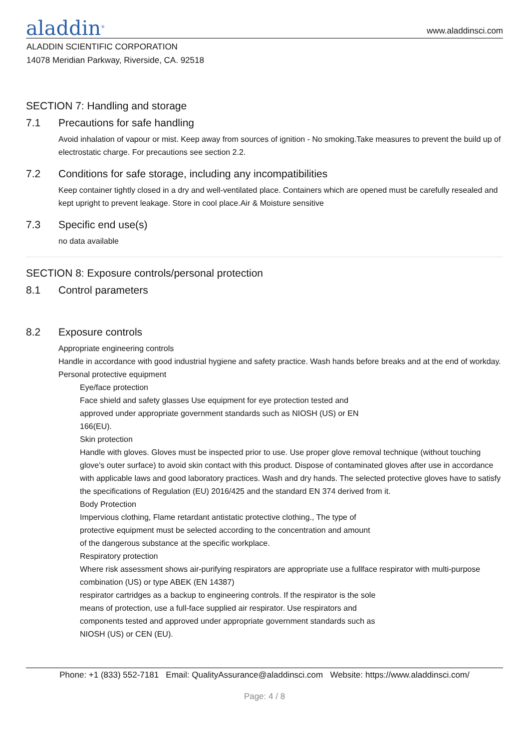aladdin<sup>®</sup>
www.aladdinsci.com
ALADDIN SCIENTIFIC CORPORATION
14078 Meridian Parkway, Riverside, CA. 92518
SECTION 7: Handling and storage
7.1 Precautions for safe handling
Avoid inhalation of vapour or mist. Keep away from sources of ignition - No smoking.Take measures to prevent the build up of electrostatic charge. For precautions see section 2.2.
7.2 Conditions for safe storage, including any incompatibilities
Keep container tightly closed in a dry and well-ventilated place. Containers which are opened must be carefully resealed and kept upright to prevent leakage. Store in cool place.Air & Moisture sensitive
7.3 Specific end use(s)
no data available
SECTION 8: Exposure controls/personal protection
8.1 Control parameters
8.2 Exposure controls
Appropriate engineering controls
Handle in accordance with good industrial hygiene and safety practice. Wash hands before breaks and at the end of workday.
Personal protective equipment
Eye/face protection
Face shield and safety glasses Use equipment for eye protection tested and
approved under appropriate government standards such as NIOSH (US) or EN
166(EU).
Skin protection
Handle with gloves. Gloves must be inspected prior to use. Use proper glove removal technique (without touching glove's outer surface) to avoid skin contact with this product. Dispose of contaminated gloves after use in accordance with applicable laws and good laboratory practices. Wash and dry hands. The selected protective gloves have to satisfy the specifications of Regulation (EU) 2016/425 and the standard EN 374 derived from it.
Body Protection
Impervious clothing, Flame retardant antistatic protective clothing., The type of
protective equipment must be selected according to the concentration and amount
of the dangerous substance at the specific workplace.
Respiratory protection
Where risk assessment shows air-purifying respirators are appropriate use a fullface respirator with multi-purpose combination (US) or type ABEK (EN 14387)
respirator cartridges as a backup to engineering controls. If the respirator is the sole
means of protection, use a full-face supplied air respirator. Use respirators and
components tested and approved under appropriate government standards such as
NIOSH (US) or CEN (EU).
Phone: +1 (833) 552-7181 Email: QualityAssurance@aladdinsci.com Website: https://www.aladdinsci.com/
Page: 4 / 8